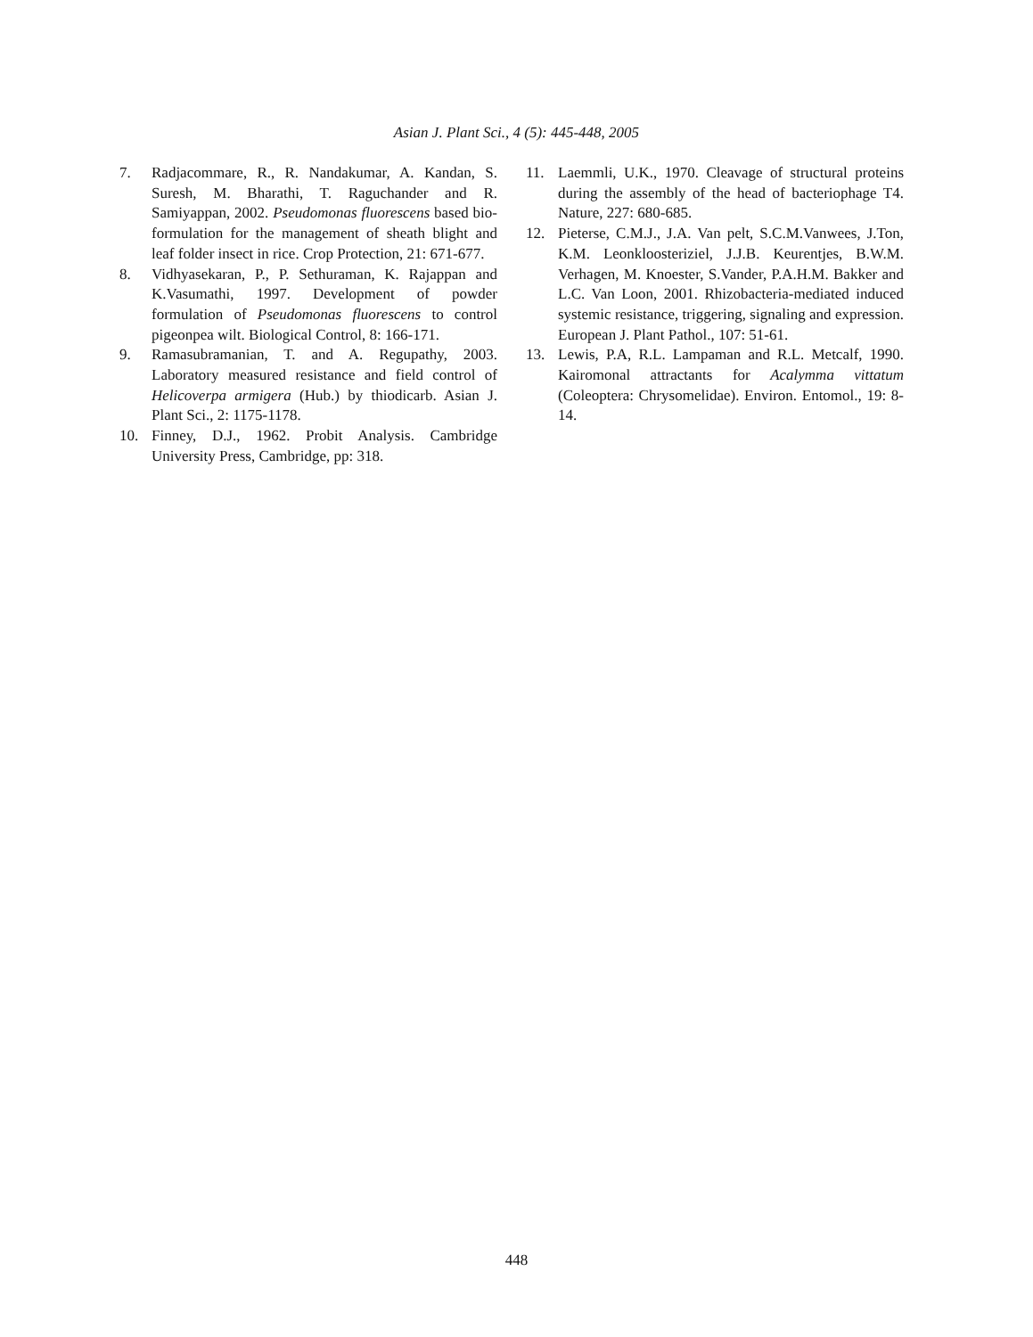Asian J. Plant Sci., 4 (5): 445-448, 2005
7. Radjacommare, R., R. Nandakumar, A. Kandan, S. Suresh, M. Bharathi, T. Raguchander and R. Samiyappan, 2002. Pseudomonas fluorescens based bio-formulation for the management of sheath blight and leaf folder insect in rice. Crop Protection, 21: 671-677.
8. Vidhyasekaran, P., P. Sethuraman, K. Rajappan and K.Vasumathi, 1997. Development of powder formulation of Pseudomonas fluorescens to control pigeonpea wilt. Biological Control, 8: 166-171.
9. Ramasubramanian, T. and A. Regupathy, 2003. Laboratory measured resistance and field control of Helicoverpa armigera (Hub.) by thiodicarb. Asian J. Plant Sci., 2: 1175-1178.
10. Finney, D.J., 1962. Probit Analysis. Cambridge University Press, Cambridge, pp: 318.
11. Laemmli, U.K., 1970. Cleavage of structural proteins during the assembly of the head of bacteriophage T4. Nature, 227: 680-685.
12. Pieterse, C.M.J., J.A. Van pelt, S.C.M.Vanwees, J.Ton, K.M. Leonkloosteriziel, J.J.B. Keurentjes, B.W.M. Verhagen, M. Knoester, S.Vander, P.A.H.M. Bakker and L.C. Van Loon, 2001. Rhizobacteria-mediated induced systemic resistance, triggering, signaling and expression. European J. Plant Pathol., 107: 51-61.
13. Lewis, P.A, R.L. Lampaman and R.L. Metcalf, 1990. Kairomonal attractants for Acalymma vittatum (Coleoptera: Chrysomelidae). Environ. Entomol., 19: 8-14.
448